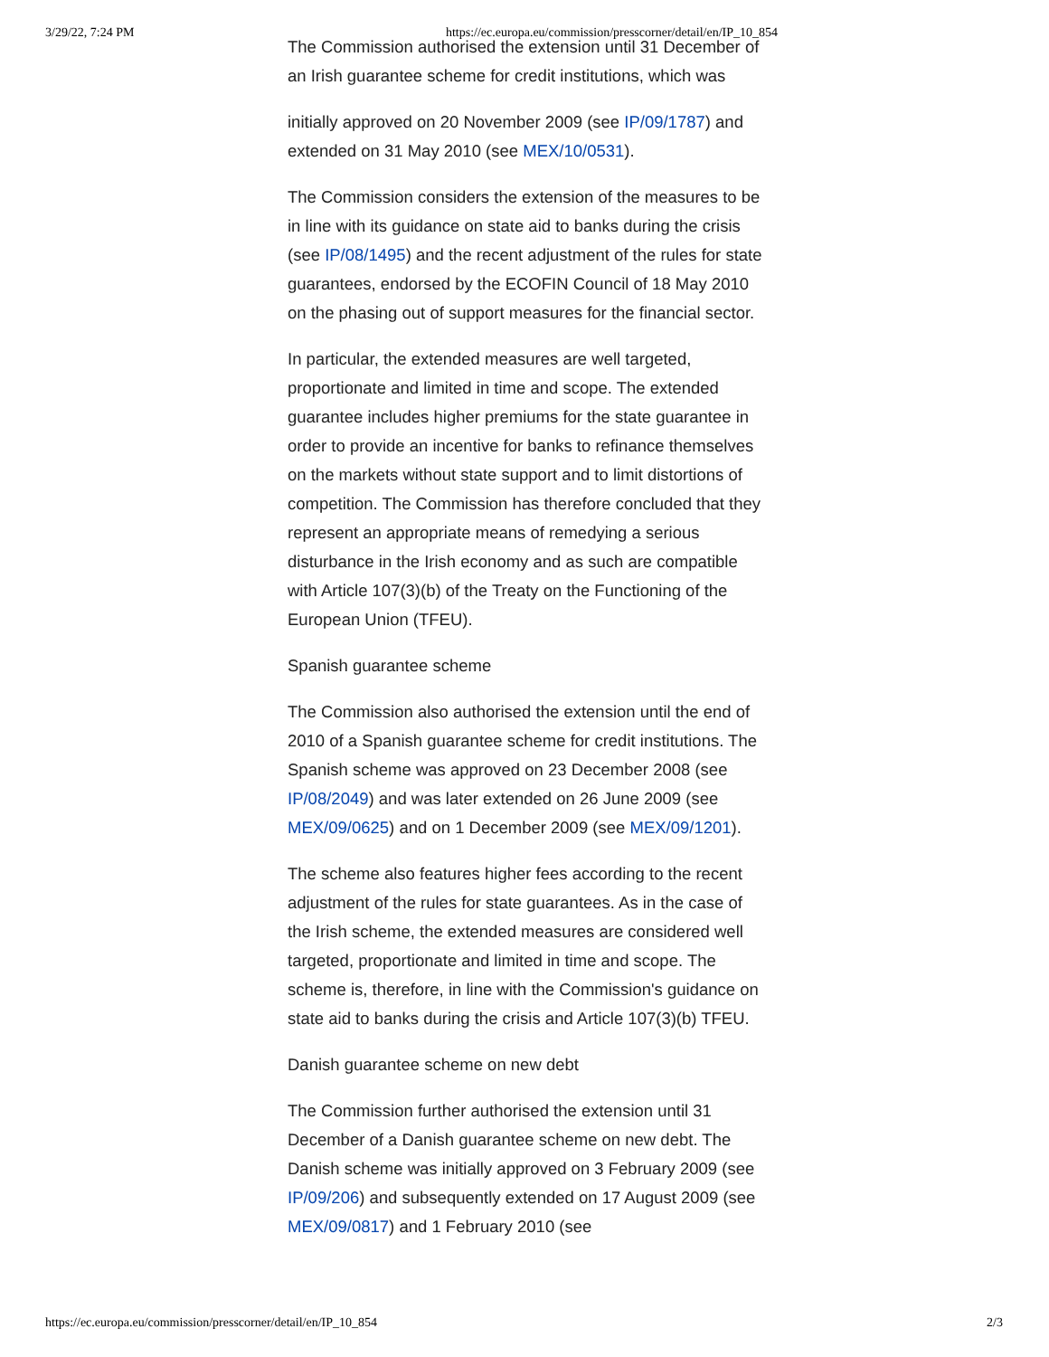3/29/22, 7:24 PM https://ec.europa.eu/commission/presscorner/detail/en/IP_10_854
The Commission authorised the extension until 31 December of an Irish guarantee scheme for credit institutions, which was
initially approved on 20 November 2009 (see IP/09/1787) and extended on 31 May 2010 (see MEX/10/0531).
The Commission considers the extension of the measures to be in line with its guidance on state aid to banks during the crisis (see IP/08/1495) and the recent adjustment of the rules for state guarantees, endorsed by the ECOFIN Council of 18 May 2010 on the phasing out of support measures for the financial sector.
In particular, the extended measures are well targeted, proportionate and limited in time and scope. The extended guarantee includes higher premiums for the state guarantee in order to provide an incentive for banks to refinance themselves on the markets without state support and to limit distortions of competition. The Commission has therefore concluded that they represent an appropriate means of remedying a serious disturbance in the Irish economy and as such are compatible with Article 107(3)(b) of the Treaty on the Functioning of the European Union (TFEU).
Spanish guarantee scheme
The Commission also authorised the extension until the end of 2010 of a Spanish guarantee scheme for credit institutions. The Spanish scheme was approved on 23 December 2008 (see IP/08/2049) and was later extended on 26 June 2009 (see MEX/09/0625) and on 1 December 2009 (see MEX/09/1201).
The scheme also features higher fees according to the recent adjustment of the rules for state guarantees. As in the case of the Irish scheme, the extended measures are considered well targeted, proportionate and limited in time and scope. The scheme is, therefore, in line with the Commission's guidance on state aid to banks during the crisis and Article 107(3)(b) TFEU.
Danish guarantee scheme on new debt
The Commission further authorised the extension until 31 December of a Danish guarantee scheme on new debt. The Danish scheme was initially approved on 3 February 2009 (see IP/09/206) and subsequently extended on 17 August 2009 (see MEX/09/0817) and 1 February 2010 (see
https://ec.europa.eu/commission/presscorner/detail/en/IP_10_854 2/3